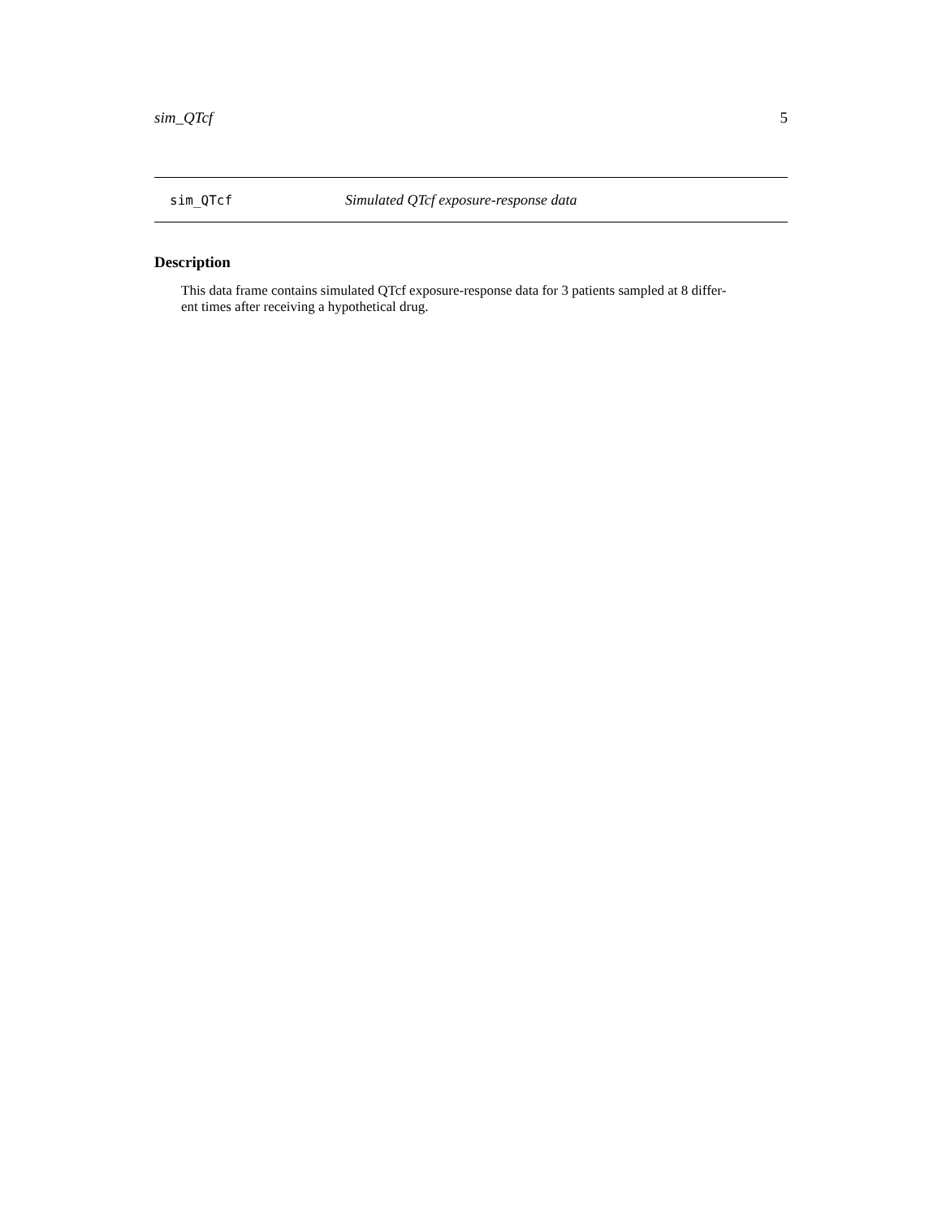sim_QTcf 5
sim_QTcf Simulated QTcf exposure-response data
Description
This data frame contains simulated QTcf exposure-response data for 3 patients sampled at 8 differ-
ent times after receiving a hypothetical drug.